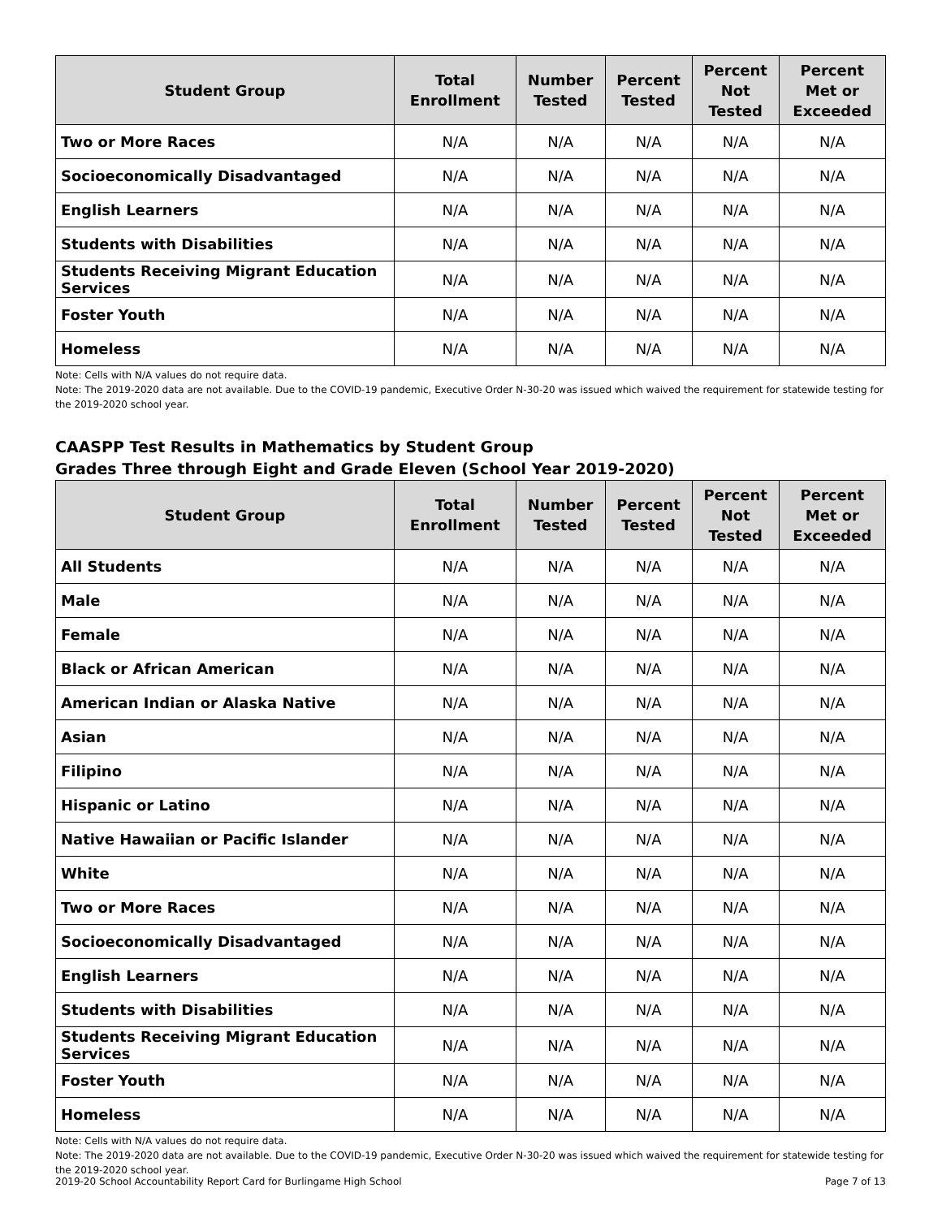| Student Group | Total Enrollment | Number Tested | Percent Tested | Percent Not Tested | Percent Met or Exceeded |
| --- | --- | --- | --- | --- | --- |
| Two or More Races | N/A | N/A | N/A | N/A | N/A |
| Socioeconomically Disadvantaged | N/A | N/A | N/A | N/A | N/A |
| English Learners | N/A | N/A | N/A | N/A | N/A |
| Students with Disabilities | N/A | N/A | N/A | N/A | N/A |
| Students Receiving Migrant Education Services | N/A | N/A | N/A | N/A | N/A |
| Foster Youth | N/A | N/A | N/A | N/A | N/A |
| Homeless | N/A | N/A | N/A | N/A | N/A |
Note: Cells with N/A values do not require data.
Note: The 2019-2020 data are not available. Due to the COVID-19 pandemic, Executive Order N-30-20 was issued which waived the requirement for statewide testing for the 2019-2020 school year.
CAASPP Test Results in Mathematics by Student Group
Grades Three through Eight and Grade Eleven (School Year 2019-2020)
| Student Group | Total Enrollment | Number Tested | Percent Tested | Percent Not Tested | Percent Met or Exceeded |
| --- | --- | --- | --- | --- | --- |
| All Students | N/A | N/A | N/A | N/A | N/A |
| Male | N/A | N/A | N/A | N/A | N/A |
| Female | N/A | N/A | N/A | N/A | N/A |
| Black or African American | N/A | N/A | N/A | N/A | N/A |
| American Indian or Alaska Native | N/A | N/A | N/A | N/A | N/A |
| Asian | N/A | N/A | N/A | N/A | N/A |
| Filipino | N/A | N/A | N/A | N/A | N/A |
| Hispanic or Latino | N/A | N/A | N/A | N/A | N/A |
| Native Hawaiian or Pacific Islander | N/A | N/A | N/A | N/A | N/A |
| White | N/A | N/A | N/A | N/A | N/A |
| Two or More Races | N/A | N/A | N/A | N/A | N/A |
| Socioeconomically Disadvantaged | N/A | N/A | N/A | N/A | N/A |
| English Learners | N/A | N/A | N/A | N/A | N/A |
| Students with Disabilities | N/A | N/A | N/A | N/A | N/A |
| Students Receiving Migrant Education Services | N/A | N/A | N/A | N/A | N/A |
| Foster Youth | N/A | N/A | N/A | N/A | N/A |
| Homeless | N/A | N/A | N/A | N/A | N/A |
Note: Cells with N/A values do not require data.
Note: The 2019-2020 data are not available. Due to the COVID-19 pandemic, Executive Order N-30-20 was issued which waived the requirement for statewide testing for the 2019-2020 school year.
2019-20 School Accountability Report Card for Burlingame High School Page 7 of 13